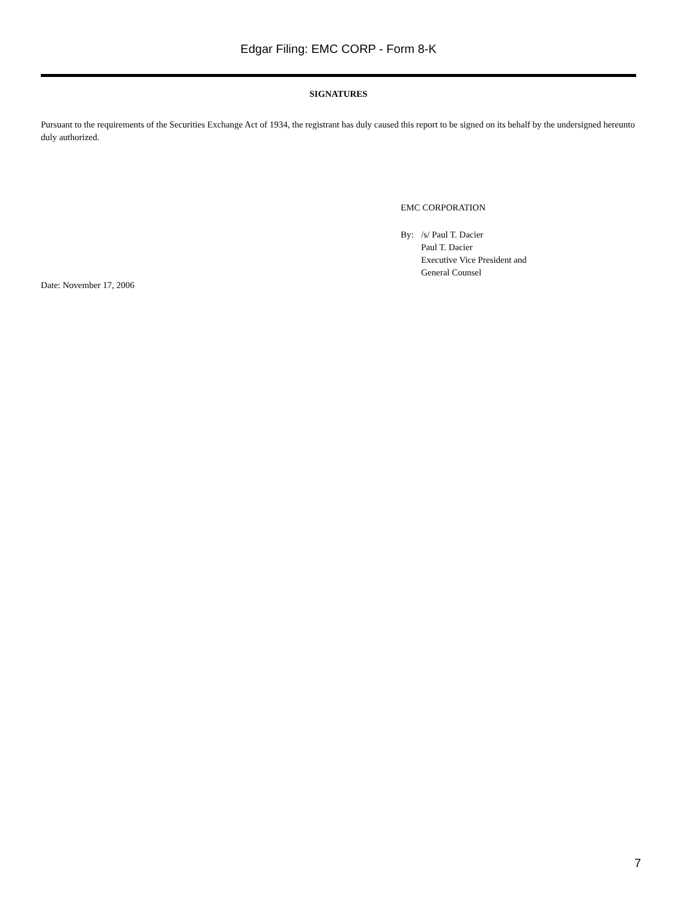Edgar Filing: EMC CORP - Form 8-K
SIGNATURES
Pursuant to the requirements of the Securities Exchange Act of 1934, the registrant has duly caused this report to be signed on its behalf by the undersigned hereunto duly authorized.
EMC CORPORATION
By: /s/ Paul T. Dacier
Paul T. Dacier
Executive Vice President and
General Counsel
Date: November 17, 2006
7